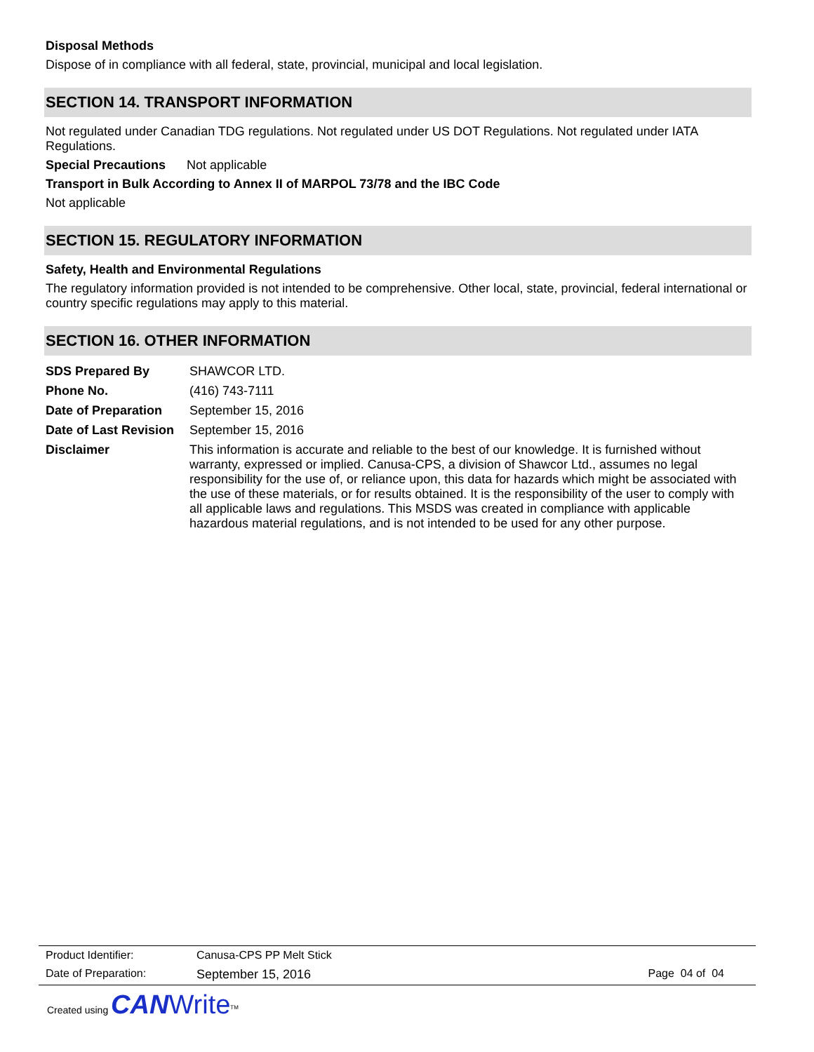Disposal Methods
Dispose of in compliance with all federal, state, provincial, municipal and local legislation.
SECTION 14. TRANSPORT INFORMATION
Not regulated under Canadian TDG regulations. Not regulated under US DOT Regulations. Not regulated under IATA Regulations.
Special Precautions Not applicable
Transport in Bulk According to Annex II of MARPOL 73/78 and the IBC Code
Not applicable
SECTION 15. REGULATORY INFORMATION
Safety, Health and Environmental Regulations
The regulatory information provided is not intended to be comprehensive. Other local, state, provincial, federal international or country specific regulations may apply to this material.
SECTION 16. OTHER INFORMATION
| SDS Prepared By | SHAWCOR LTD. |
| Phone No. | (416) 743-7111 |
| Date of Preparation | September 15, 2016 |
| Date of Last Revision | September 15, 2016 |
| Disclaimer | This information is accurate and reliable to the best of our knowledge. It is furnished without warranty, expressed or implied. Canusa-CPS, a division of Shawcor Ltd., assumes no legal responsibility for the use of, or reliance upon, this data for hazards which might be associated with the use of these materials, or for results obtained. It is the responsibility of the user to comply with all applicable laws and regulations. This MSDS was created in compliance with applicable hazardous material regulations, and is not intended to be used for any other purpose. |
| Product Identifier: | Canusa-CPS PP Melt Stick | |
| Date of Preparation: | September 15, 2016 | Page 04 of 04 |
Created using CAN Write<sup>TM</sup>